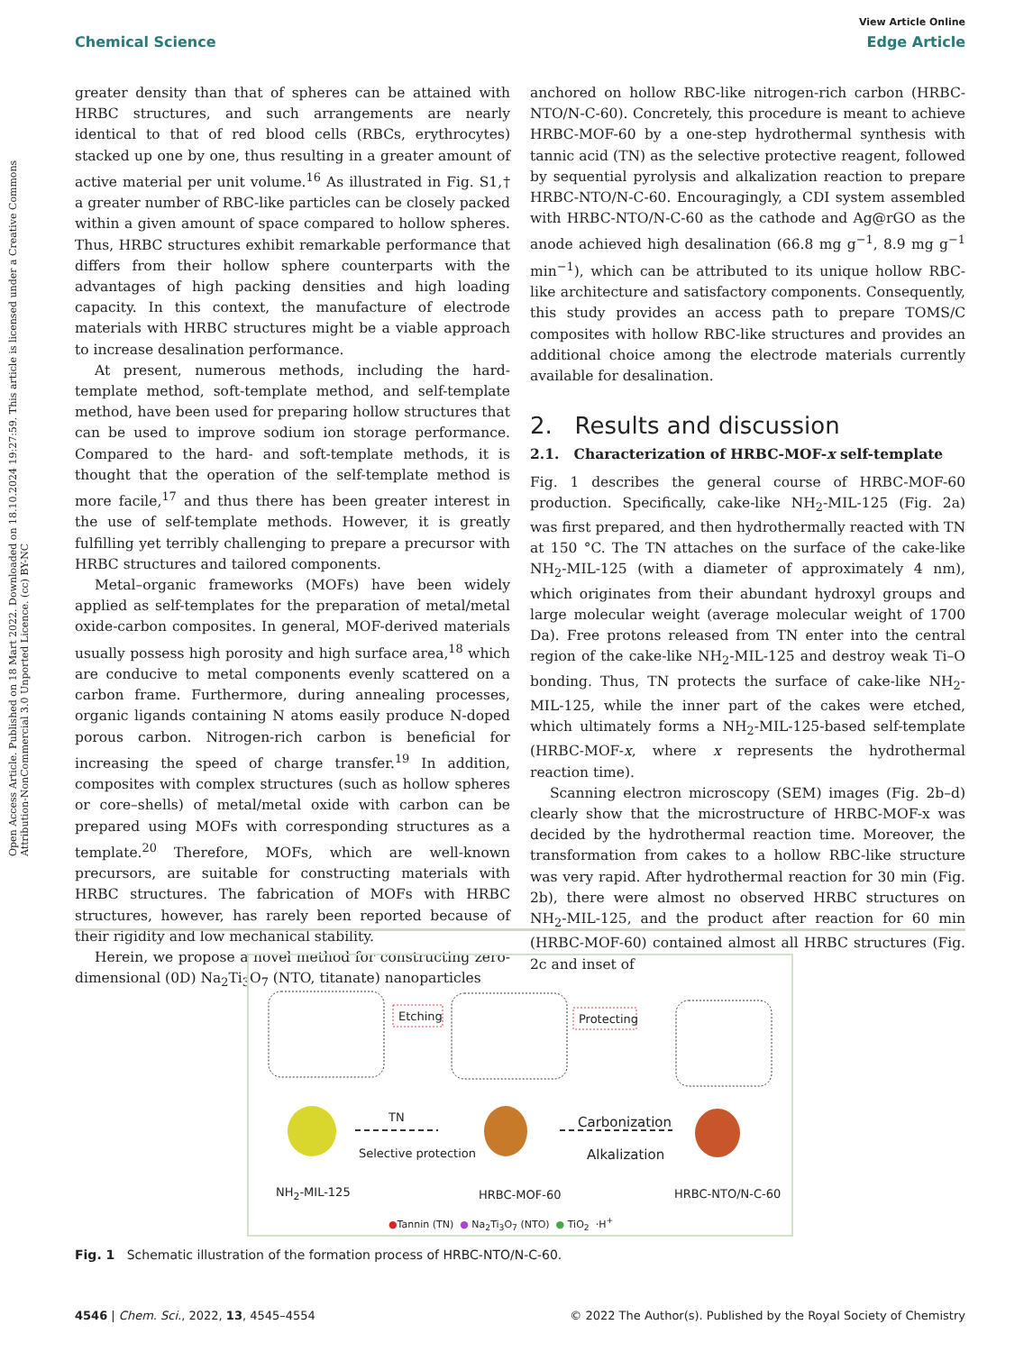View Article Online
Chemical Science Edge Article
Open Access Article. Published on 18 Mart 2022. Downloaded on 18.10.2024 19:27:59. This article is licensed under a Creative Commons Attribution-NonCommercial 3.0 Unported Licence. (cc) BY-NC
greater density than that of spheres can be attained with HRBC structures, and such arrangements are nearly identical to that of red blood cells (RBCs, erythrocytes) stacked up one by one, thus resulting in a greater amount of active material per unit volume.<sup>16</sup> As illustrated in Fig. S1,† a greater number of RBC-like particles can be closely packed within a given amount of space compared to hollow spheres. Thus, HRBC structures exhibit remarkable performance that differs from their hollow sphere counterparts with the advantages of high packing densities and high loading capacity. In this context, the manufacture of electrode materials with HRBC structures might be a viable approach to increase desalination performance.
At present, numerous methods, including the hard-template method, soft-template method, and self-template method, have been used for preparing hollow structures that can be used to improve sodium ion storage performance. Compared to the hard- and soft-template methods, it is thought that the operation of the self-template method is more facile,<sup>17</sup> and thus there has been greater interest in the use of self-template methods. However, it is greatly fulfilling yet terribly challenging to prepare a precursor with HRBC structures and tailored components.
Metal–organic frameworks (MOFs) have been widely applied as self-templates for the preparation of metal/metal oxide-carbon composites. In general, MOF-derived materials usually possess high porosity and high surface area,<sup>18</sup> which are conducive to metal components evenly scattered on a carbon frame. Furthermore, during annealing processes, organic ligands containing N atoms easily produce N-doped porous carbon. Nitrogen-rich carbon is beneficial for increasing the speed of charge transfer.<sup>19</sup> In addition, composites with complex structures (such as hollow spheres or core–shells) of metal/metal oxide with carbon can be prepared using MOFs with corresponding structures as a template.<sup>20</sup> Therefore, MOFs, which are well-known precursors, are suitable for constructing materials with HRBC structures. The fabrication of MOFs with HRBC structures, however, has rarely been reported because of their rigidity and low mechanical stability.
Herein, we propose a novel method for constructing zero-dimensional (0D) Na<sub>2</sub>Ti<sub>3</sub>O<sub>7</sub> (NTO, titanate) nanoparticles
anchored on hollow RBC-like nitrogen-rich carbon (HRBC-NTO/N-C-60). Concretely, this procedure is meant to achieve HRBC-MOF-60 by a one-step hydrothermal synthesis with tannic acid (TN) as the selective protective reagent, followed by sequential pyrolysis and alkalization reaction to prepare HRBC-NTO/N-C-60. Encouragingly, a CDI system assembled with HRBC-NTO/N-C-60 as the cathode and Ag@rGO as the anode achieved high desalination (66.8 mg g<sup>−1</sup>, 8.9 mg g<sup>−1</sup> min<sup>−1</sup>), which can be attributed to its unique hollow RBC-like architecture and satisfactory components. Consequently, this study provides an access path to prepare TOMS/C composites with hollow RBC-like structures and provides an additional choice among the electrode materials currently available for desalination.
2. Results and discussion
2.1. Characterization of HRBC-MOF-x self-template
Fig. 1 describes the general course of HRBC-MOF-60 production. Specifically, cake-like NH<sub>2</sub>-MIL-125 (Fig. 2a) was first prepared, and then hydrothermally reacted with TN at 150 °C. The TN attaches on the surface of the cake-like NH<sub>2</sub>-MIL-125 (with a diameter of approximately 4 nm), which originates from their abundant hydroxyl groups and large molecular weight (average molecular weight of 1700 Da). Free protons released from TN enter into the central region of the cake-like NH<sub>2</sub>-MIL-125 and destroy weak Ti–O bonding. Thus, TN protects the surface of cake-like NH<sub>2</sub>-MIL-125, while the inner part of the cakes were etched, which ultimately forms a NH<sub>2</sub>-MIL-125-based self-template (HRBC-MOF-x, where x represents the hydrothermal reaction time).
Scanning electron microscopy (SEM) images (Fig. 2b–d) clearly show that the microstructure of HRBC-MOF-x was decided by the hydrothermal reaction time. Moreover, the transformation from cakes to a hollow RBC-like structure was very rapid. After hydrothermal reaction for 30 min (Fig. 2b), there were almost no observed HRBC structures on NH<sub>2</sub>-MIL-125, and the product after reaction for 60 min (HRBC-MOF-60) contained almost all HRBC structures (Fig. 2c and inset of
Etching Protecting
TN
Selective protection
Carbonization
Alkalization
NH<sub>2</sub>-MIL-125 HRBC-MOF-60 HRBC-NTO/N-C-60
●Tannin (TN) ● Na<sub>2</sub>Ti<sub>3</sub>O<sub>7</sub> (NTO) ● TiO<sub>2</sub> ·H<sup>+</sup>
Fig. 1 Schematic illustration of the formation process of HRBC-NTO/N-C-60.
4546 | Chem. Sci., 2022, 13, 4545–4554 © 2022 The Author(s). Published by the Royal Society of Chemistry